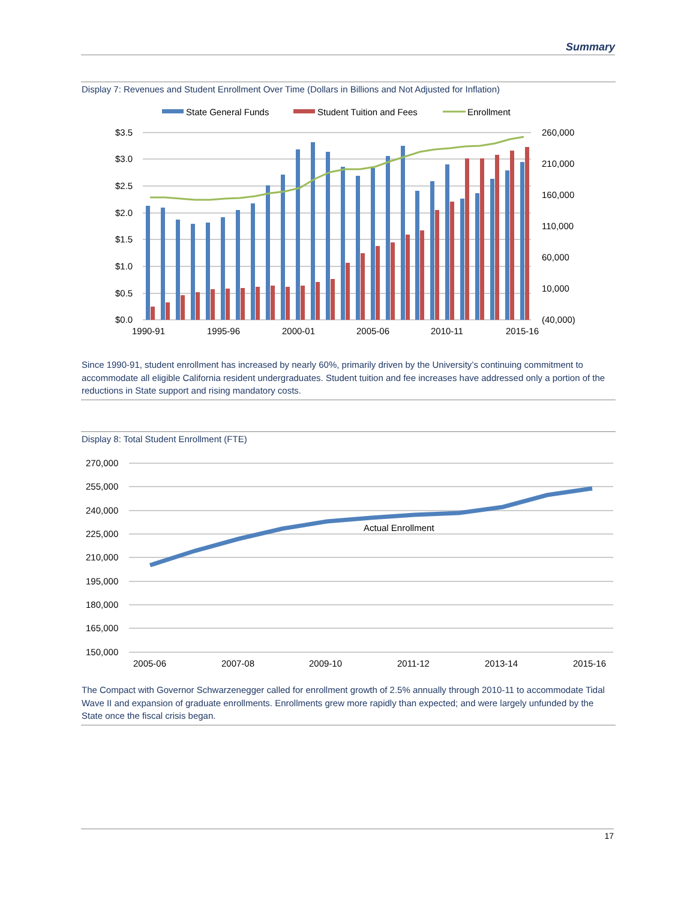Summary
Display 7: Revenues and Student Enrollment Over Time (Dollars in Billions and Not Adjusted for Inflation)
State General Funds
Student Tuition and Fees
Enrollment
$3.5
$3.0
$2.5
$2.0
$1.5
$1.0
$0.5
$0.0
260,000
210,000
160,000
110,000
60,000
10,000
(40,000)
1990-91
1995-96
2000-01
2005-06
2010-11
2015-16
Since 1990-91, student enrollment has increased by nearly 60%, primarily driven by the University’s continuing commitment to accommodate all eligible California resident undergraduates. Student tuition and fee increases have addressed only a portion of the reductions in State support and rising mandatory costs.
Display 8: Total Student Enrollment (FTE)
270,000
255,000
240,000
225,000
210,000
195,000
180,000
165,000
150,000
Actual Enrollment
2005-06
2007-08
2009-10
2011-12
2013-14
2015-16
The Compact with Governor Schwarzenegger called for enrollment growth of 2.5% annually through 2010-11 to accommodate Tidal Wave II and expansion of graduate enrollments. Enrollments grew more rapidly than expected; and were largely unfunded by the State once the fiscal crisis began.
17